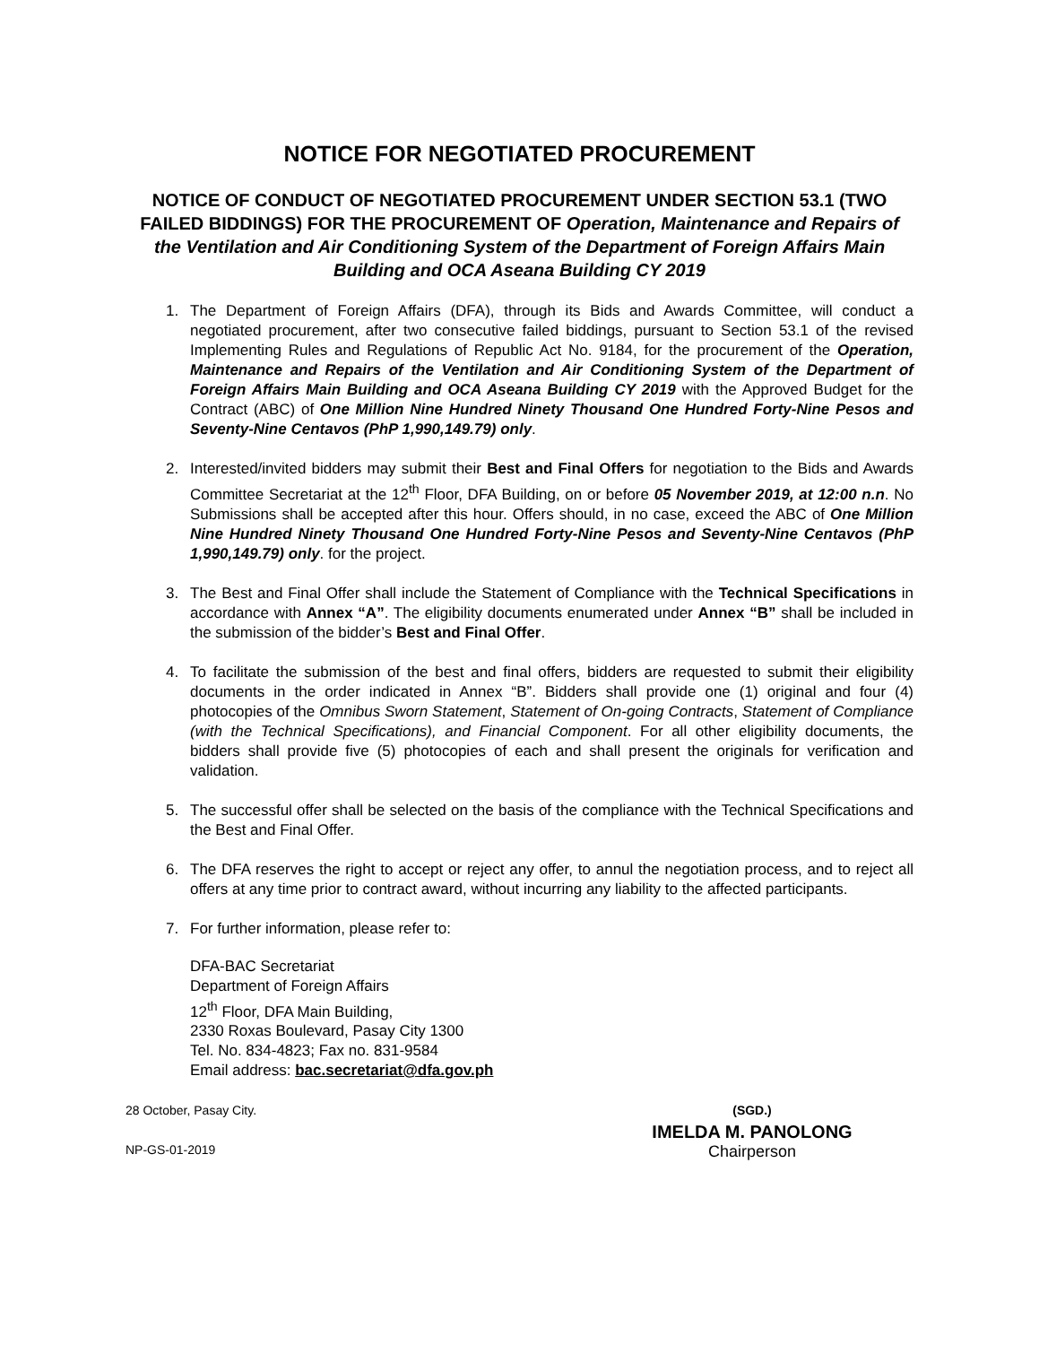NOTICE FOR NEGOTIATED PROCUREMENT
NOTICE OF CONDUCT OF NEGOTIATED PROCUREMENT UNDER SECTION 53.1 (TWO FAILED BIDDINGS) FOR THE PROCUREMENT OF Operation, Maintenance and Repairs of the Ventilation and Air Conditioning System of the Department of Foreign Affairs Main Building and OCA Aseana Building CY 2019
1. The Department of Foreign Affairs (DFA), through its Bids and Awards Committee, will conduct a negotiated procurement, after two consecutive failed biddings, pursuant to Section 53.1 of the revised Implementing Rules and Regulations of Republic Act No. 9184, for the procurement of the Operation, Maintenance and Repairs of the Ventilation and Air Conditioning System of the Department of Foreign Affairs Main Building and OCA Aseana Building CY 2019 with the Approved Budget for the Contract (ABC) of One Million Nine Hundred Ninety Thousand One Hundred Forty-Nine Pesos and Seventy-Nine Centavos (PhP 1,990,149.79) only.
2. Interested/invited bidders may submit their Best and Final Offers for negotiation to the Bids and Awards Committee Secretariat at the 12<sup>th</sup> Floor, DFA Building, on or before 05 November 2019, at 12:00 n.n. No Submissions shall be accepted after this hour. Offers should, in no case, exceed the ABC of One Million Nine Hundred Ninety Thousand One Hundred Forty-Nine Pesos and Seventy-Nine Centavos (PhP 1,990,149.79) only. for the project.
3. The Best and Final Offer shall include the Statement of Compliance with the Technical Specifications in accordance with Annex “A”. The eligibility documents enumerated under Annex “B” shall be included in the submission of the bidder’s Best and Final Offer.
4. To facilitate the submission of the best and final offers, bidders are requested to submit their eligibility documents in the order indicated in Annex “B”. Bidders shall provide one (1) original and four (4) photocopies of the Omnibus Sworn Statement, Statement of On-going Contracts, Statement of Compliance (with the Technical Specifications), and Financial Component. For all other eligibility documents, the bidders shall provide five (5) photocopies of each and shall present the originals for verification and validation.
5. The successful offer shall be selected on the basis of the compliance with the Technical Specifications and the Best and Final Offer.
6. The DFA reserves the right to accept or reject any offer, to annul the negotiation process, and to reject all offers at any time prior to contract award, without incurring any liability to the affected participants.
7. For further information, please refer to:
DFA-BAC Secretariat
Department of Foreign Affairs
12<sup>th</sup> Floor, DFA Main Building,
2330 Roxas Boulevard, Pasay City 1300
Tel. No. 834-4823; Fax no. 831-9584
Email address: bac.secretariat@dfa.gov.ph
28 October, Pasay City.
NP-GS-01-2019
(SGD.)
IMELDA M. PANOLONG
Chairperson